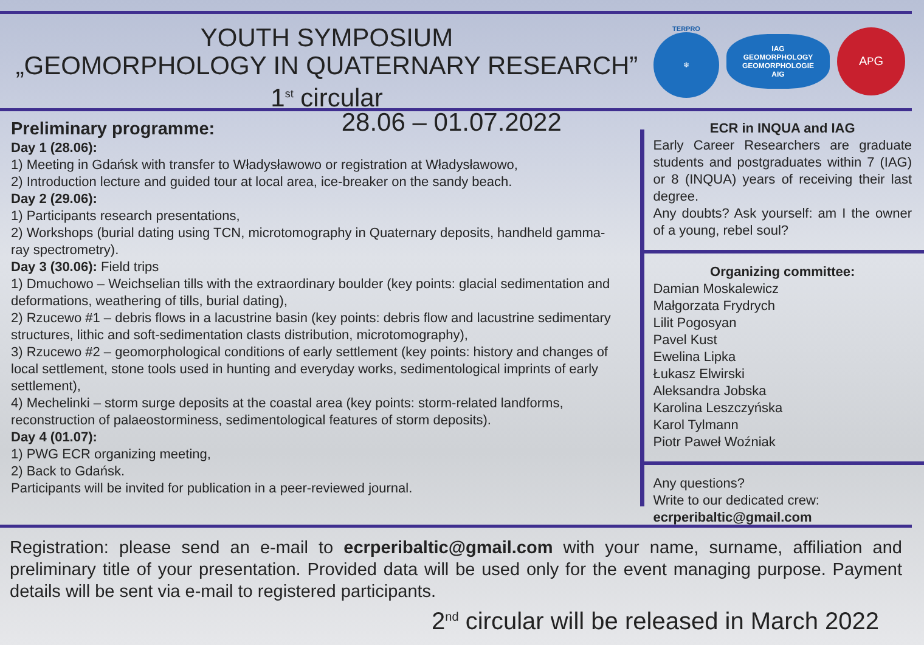YOUTH SYMPOSIUM
„GEOMORPHOLOGY IN QUATERNARY RESEARCH”
1<sup>st</sup> circular
TERPRO
❄
IAG
GEOMORPHOLOGY
GEOMORPHOLOGIE
AIG
A<sup>P</sup>G
28.06 – 01.07.2022
Preliminary programme:
Day 1 (28.06):
1) Meeting in Gdańsk with transfer to Władysławowo or registration at Władysławowo,
2) Introduction lecture and guided tour at local area, ice-breaker on the sandy beach.
Day 2 (29.06):
1) Participants research presentations,
2) Workshops (burial dating using TCN, microtomography in Quaternary deposits, handheld gamma-ray spectrometry).
Day 3 (30.06): Field trips
1) Dmuchowo – Weichselian tills with the extraordinary boulder (key points: glacial sedimentation and deformations, weathering of tills, burial dating),
2) Rzucewo #1 – debris flows in a lacustrine basin (key points: debris flow and lacustrine sedimentary structures, lithic and soft-sedimentation clasts distribution, microtomography),
3) Rzucewo #2 – geomorphological conditions of early settlement (key points: history and changes of local settlement, stone tools used in hunting and everyday works, sedimentological imprints of early settlement),
4) Mechelinki – storm surge deposits at the coastal area (key points: storm-related landforms, reconstruction of palaeostorminess, sedimentological features of storm deposits).
Day 4 (01.07):
1) PWG ECR organizing meeting,
2) Back to Gdańsk.
Participants will be invited for publication in a peer-reviewed journal.
ECR in INQUA and IAG
Early Career Researchers are graduate students and postgraduates within 7 (IAG) or 8 (INQUA) years of receiving their last degree.
Any doubts? Ask yourself: am I the owner of a young, rebel soul?
Organizing committee:
Damian Moskalewicz
Małgorzata Frydrych
Lilit Pogosyan
Pavel Kust
Ewelina Lipka
Łukasz Elwirski
Aleksandra Jobska
Karolina Leszczyńska
Karol Tylmann
Piotr Paweł Woźniak
Any questions?
Write to our dedicated crew:
ecrperibaltic@gmail.com
Registration: please send an e-mail to ecrperibaltic@gmail.com with your name, surname, affiliation and preliminary title of your presentation. Provided data will be used only for the event managing purpose. Payment details will be sent via e-mail to registered participants.
2<sup>nd</sup> circular will be released in March 2022